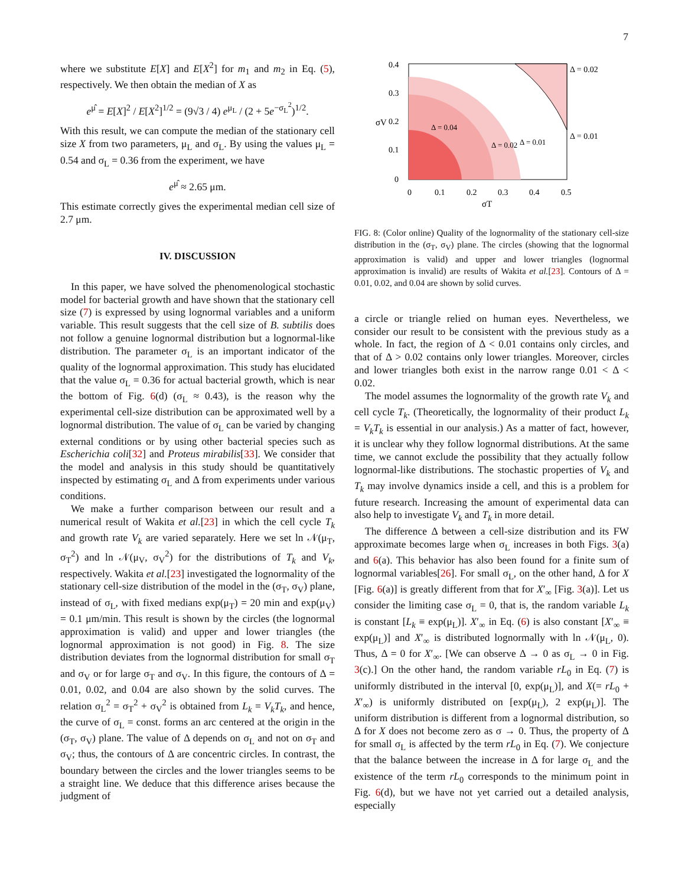7
where we substitute E[X] and E[X<sup>2</sup>] for m<sub>1</sub> and m<sub>2</sub> in Eq. (5), respectively. We then obtain the median of X as
e<sup>μ̂</sup> = E[X]<sup>2</sup> / E[X<sup>2</sup>]<sup>1/2</sup> = (9√3 / 4) e<sup>μ<sub>L</sub></sup> / (2 + 5e<sup>−σ<sub>L</sub><sup>2</sup></sup>)<sup>1/2</sup>.
With this result, we can compute the median of the stationary cell size X from two parameters, μ<sub>L</sub> and σ<sub>L</sub>. By using the values μ<sub>L</sub> = 0.54 and σ<sub>L</sub> = 0.36 from the experiment, we have
e<sup>μ̂</sup> ≈ 2.65 μm.
This estimate correctly gives the experimental median cell size of 2.7 μm.
IV. DISCUSSION
In this paper, we have solved the phenomenological stochastic model for bacterial growth and have shown that the stationary cell size (7) is expressed by using lognormal variables and a uniform variable. This result suggests that the cell size of B. subtilis does not follow a genuine lognormal distribution but a lognormal-like distribution. The parameter σ<sub>L</sub> is an important indicator of the quality of the lognormal approximation. This study has elucidated that the value σ<sub>L</sub> = 0.36 for actual bacterial growth, which is near the bottom of Fig. 6(d) (σ<sub>L</sub> ≈ 0.43), is the reason why the experimental cell-size distribution can be approximated well by a lognormal distribution. The value of σ<sub>L</sub> can be varied by changing external conditions or by using other bacterial species such as Escherichia coli[32] and Proteus mirabilis[33]. We consider that the model and analysis in this study should be quantitatively inspected by estimating σ<sub>L</sub> and Δ from experiments under various conditions.
We make a further comparison between our result and a numerical result of Wakita et al.[23] in which the cell cycle T<sub>k</sub> and growth rate V<sub>k</sub> are varied separately. Here we set ln 𝒩(μ<sub>T</sub>, σ<sub>T</sub><sup>2</sup>) and ln 𝒩(μ<sub>V</sub>, σ<sub>V</sub><sup>2</sup>) for the distributions of T<sub>k</sub> and V<sub>k</sub>, respectively. Wakita et al.[23] investigated the lognormality of the stationary cell-size distribution of the model in the (σ<sub>T</sub>, σ<sub>V</sub>) plane, instead of σ<sub>L</sub>, with fixed medians exp(μ<sub>T</sub>) = 20 min and exp(μ<sub>V</sub>) = 0.1 μm/min. This result is shown by the circles (the lognormal approximation is valid) and upper and lower triangles (the lognormal approximation is not good) in Fig. 8. The size distribution deviates from the lognormal distribution for small σ<sub>T</sub> and σ<sub>V</sub> or for large σ<sub>T</sub> and σ<sub>V</sub>. In this figure, the contours of Δ = 0.01, 0.02, and 0.04 are also shown by the solid curves. The relation σ<sub>L</sub><sup>2</sup> = σ<sub>T</sub><sup>2</sup> + σ<sub>V</sub><sup>2</sup> is obtained from L<sub>k</sub> = V<sub>k</sub>T<sub>k</sub>, and hence, the curve of σ<sub>L</sub> = const. forms an arc centered at the origin in the (σ<sub>T</sub>, σ<sub>V</sub>) plane. The value of Δ depends on σ<sub>L</sub> and not on σ<sub>T</sub> and σ<sub>V</sub>; thus, the contours of Δ are concentric circles. In contrast, the boundary between the circles and the lower triangles seems to be a straight line. We deduce that this difference arises because the judgment of
0.4
0.3
0.2
0.1
0
0
0.1
0.2
0.3
0.4
0.5
σT
σV
Δ = 0.02
Δ = 0.01
Δ = 0.04
Δ = 0.02
Δ = 0.01
FIG. 8: (Color online) Quality of the lognormality of the stationary cell-size distribution in the (σ<sub>T</sub>, σ<sub>V</sub>) plane. The circles (showing that the lognormal approximation is valid) and upper and lower triangles (lognormal approximation is invalid) are results of Wakita et al.[23]. Contours of Δ = 0.01, 0.02, and 0.04 are shown by solid curves.
a circle or triangle relied on human eyes. Nevertheless, we consider our result to be consistent with the previous study as a whole. In fact, the region of Δ < 0.01 contains only circles, and that of Δ > 0.02 contains only lower triangles. Moreover, circles and lower triangles both exist in the narrow range 0.01 < Δ < 0.02.
The model assumes the lognormality of the growth rate V<sub>k</sub> and cell cycle T<sub>k</sub>. (Theoretically, the lognormality of their product L<sub>k</sub> = V<sub>k</sub>T<sub>k</sub> is essential in our analysis.) As a matter of fact, however, it is unclear why they follow lognormal distributions. At the same time, we cannot exclude the possibility that they actually follow lognormal-like distributions. The stochastic properties of V<sub>k</sub> and T<sub>k</sub> may involve dynamics inside a cell, and this is a problem for future research. Increasing the amount of experimental data can also help to investigate V<sub>k</sub> and T<sub>k</sub> in more detail.
The difference Δ between a cell-size distribution and its FW approximate becomes large when σ<sub>L</sub> increases in both Figs. 3(a) and 6(a). This behavior has also been found for a finite sum of lognormal variables[26]. For small σ<sub>L</sub>, on the other hand, Δ for X [Fig. 6(a)] is greatly different from that for X′<sub>∞</sub> [Fig. 3(a)]. Let us consider the limiting case σ<sub>L</sub> = 0, that is, the random variable L<sub>k</sub> is constant [L<sub>k</sub> ≡ exp(μ<sub>L</sub>)]. X′<sub>∞</sub> in Eq. (6) is also constant [X′<sub>∞</sub> ≡ exp(μ<sub>L</sub>)] and X′<sub>∞</sub> is distributed lognormally with ln 𝒩(μ<sub>L</sub>, 0). Thus, Δ = 0 for X′<sub>∞</sub>. [We can observe Δ → 0 as σ<sub>L</sub> → 0 in Fig. 3(c).] On the other hand, the random variable rL<sub>0</sub> in Eq. (7) is uniformly distributed in the interval [0, exp(μ<sub>L</sub>)], and X(= rL<sub>0</sub> + X′<sub>∞</sub>) is uniformly distributed on [exp(μ<sub>L</sub>), 2 exp(μ<sub>L</sub>)]. The uniform distribution is different from a lognormal distribution, so Δ for X does not become zero as σ → 0. Thus, the property of Δ for small σ<sub>L</sub> is affected by the term rL<sub>0</sub> in Eq. (7). We conjecture that the balance between the increase in Δ for large σ<sub>L</sub> and the existence of the term rL<sub>0</sub> corresponds to the minimum point in Fig. 6(d), but we have not yet carried out a detailed analysis, especially